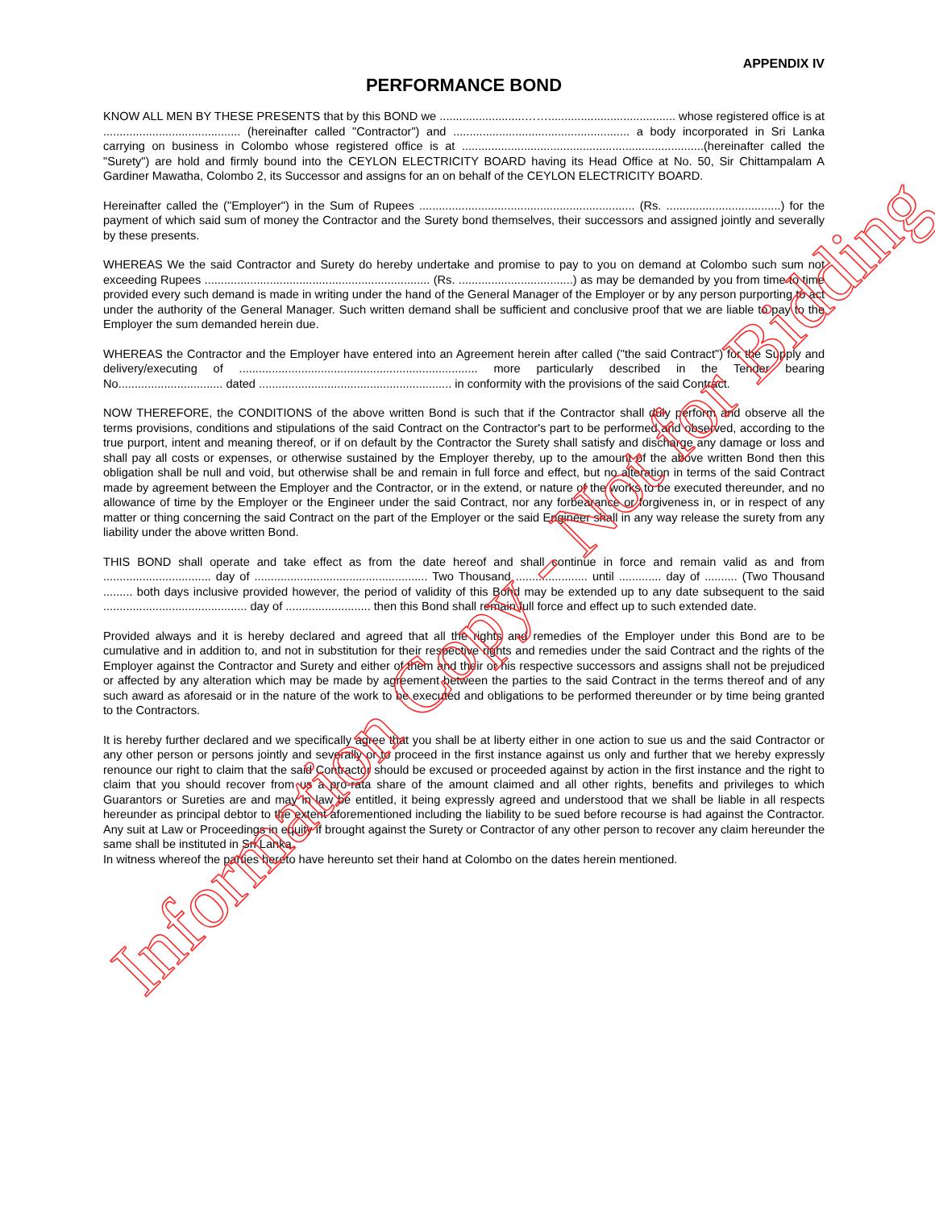APPENDIX IV
PERFORMANCE BOND
KNOW ALL MEN BY THESE PRESENTS that by this BOND we ..........................……....................................... whose registered office is at .......................................... (hereinafter called "Contractor") and ...................................................... a body incorporated in Sri Lanka carrying on business in Colombo whose registered office is at ..........................................................................(hereinafter called the "Surety") are hold and firmly bound into the CEYLON ELECTRICITY BOARD having its Head Office at No. 50, Sir Chittampalam A Gardiner Mawatha, Colombo 2, its Successor and assigns for an on behalf of the CEYLON ELECTRICITY BOARD.
Hereinafter called the ("Employer") in the Sum of Rupees .................................................................. (Rs. ...................................) for the payment of which said sum of money the Contractor and the Surety bond themselves, their successors and assigned jointly and severally by these presents.
WHEREAS We the said Contractor and Surety do hereby undertake and promise to pay to you on demand at Colombo such sum not exceeding Rupees ..................................................................... (Rs. ...................................) as may be demanded by you from time to time provided every such demand is made in writing under the hand of the General Manager of the Employer or by any person purporting to act under the authority of the General Manager. Such written demand shall be sufficient and conclusive proof that we are liable to pay to the Employer the sum demanded herein due.
WHEREAS the Contractor and the Employer have entered into an Agreement herein after called ("the said Contract") for the Supply and delivery/executing of ......................................................................... more particularly described in the Tender bearing No................................ dated ........................................................... in conformity with the provisions of the said Contract.
NOW THEREFORE, the CONDITIONS of the above written Bond is such that if the Contractor shall duly perform and observe all the terms provisions, conditions and stipulations of the said Contract on the Contractor's part to be performed and observed, according to the true purport, intent and meaning thereof, or if on default by the Contractor the Surety shall satisfy and discharge any damage or loss and shall pay all costs or expenses, or otherwise sustained by the Employer thereby, up to the amount of the above written Bond then this obligation shall be null and void, but otherwise shall be and remain in full force and effect, but no alteration in terms of the said Contract made by agreement between the Employer and the Contractor, or in the extend, or nature of the works to be executed thereunder, and no allowance of time by the Employer or the Engineer under the said Contract, nor any forbearance or forgiveness in, or in respect of any matter or thing concerning the said Contract on the part of the Employer or the said Engineer shall in any way release the surety from any liability under the above written Bond.
THIS BOND shall operate and take effect as from the date hereof and shall continue in force and remain valid as and from ................................. day of ..................................................... Two Thousand ...................... until ............. day of .......... (Two Thousand ......... both days inclusive provided however, the period of validity of this Bond may be extended up to any date subsequent to the said ............................................ day of .......................... then this Bond shall remain full force and effect up to such extended date.
Provided always and it is hereby declared and agreed that all the rights and remedies of the Employer under this Bond are to be cumulative and in addition to, and not in substitution for their respective rights and remedies under the said Contract and the rights of the Employer against the Contractor and Surety and either of them and their or his respective successors and assigns shall not be prejudiced or affected by any alteration which may be made by agreement between the parties to the said Contract in the terms thereof and of any such award as aforesaid or in the nature of the work to be executed and obligations to be performed thereunder or by time being granted to the Contractors.
It is hereby further declared and we specifically agree that you shall be at liberty either in one action to sue us and the said Contractor or any other person or persons jointly and severally or to proceed in the first instance against us only and further that we hereby expressly renounce our right to claim that the said Contractor should be excused or proceeded against by action in the first instance and the right to claim that you should recover from us a pro-rata share of the amount claimed and all other rights, benefits and privileges to which Guarantors or Sureties are and may in law be entitled, it being expressly agreed and understood that we shall be liable in all respects hereunder as principal debtor to the extent aforementioned including the liability to be sued before recourse is had against the Contractor. Any suit at Law or Proceedings in equity if brought against the Surety or Contractor of any other person to recover any claim hereunder the same shall be instituted in Sri Lanka.
In witness whereof the parties hereto have hereunto set their hand at Colombo on the dates herein mentioned.
Information Copy - Not for Bidding